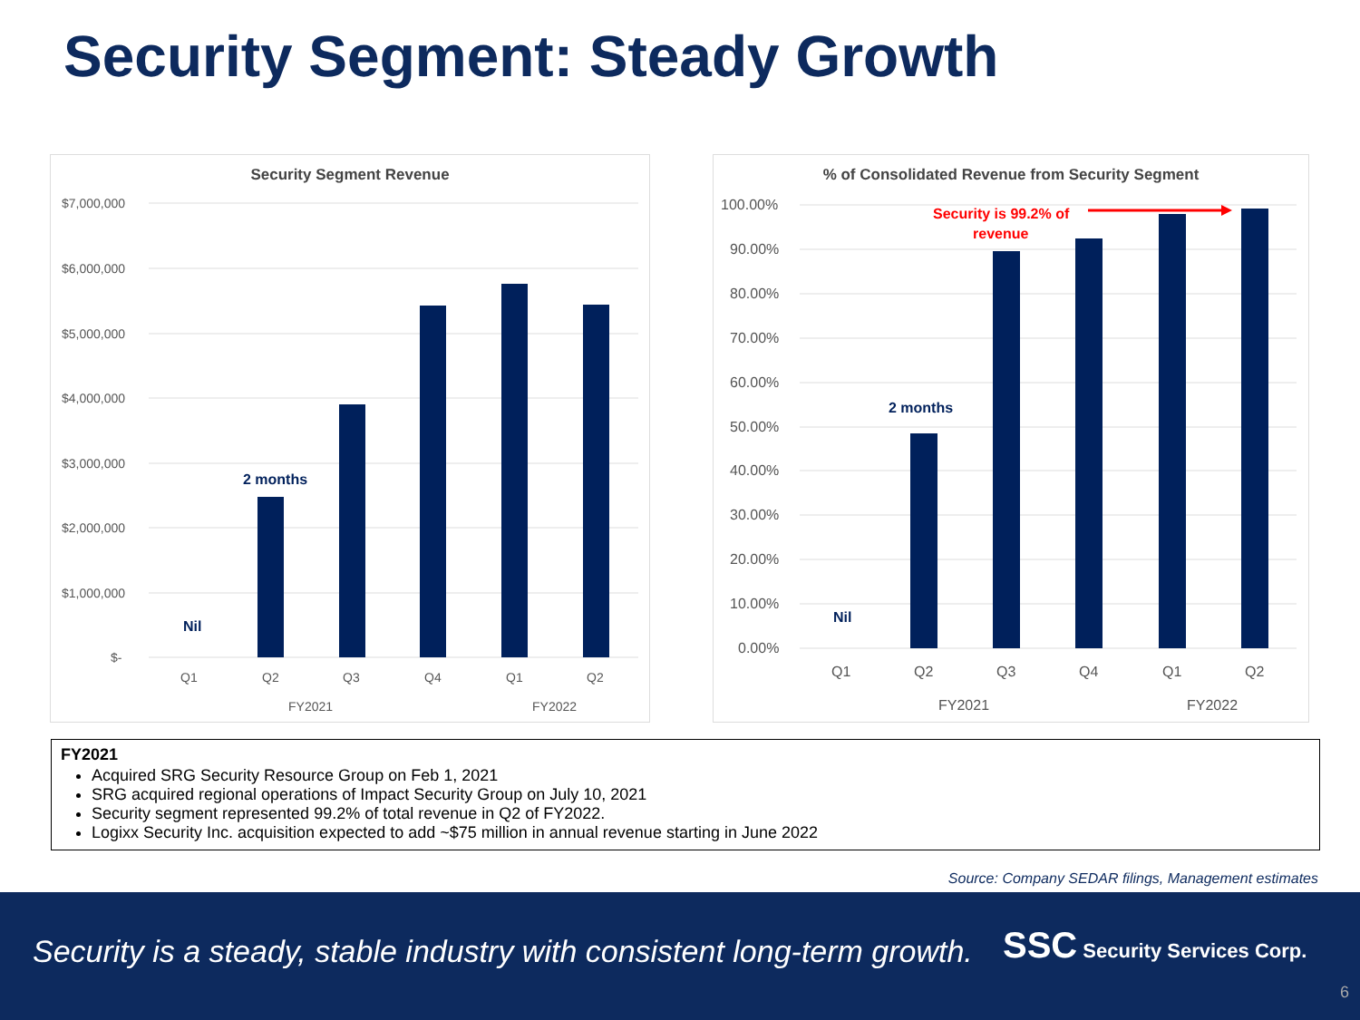Security Segment: Steady Growth
Security Segment Revenue
$7,000,000
$6,000,000
$5,000,000
$4,000,000
$3,000,000
$2,000,000
$1,000,000
$-
Nil
2 months
Q1
Q2
Q3
Q4
Q1
Q2
FY2021
FY2022
% of Consolidated Revenue from Security Segment
100.00%
90.00%
80.00%
70.00%
60.00%
50.00%
40.00%
30.00%
20.00%
10.00%
0.00%
Nil
2 months
Security is 99.2% of
revenue
Q1
Q2
Q3
Q4
Q1
Q2
FY2021
FY2022
FY2021
Acquired SRG Security Resource Group on Feb 1, 2021
SRG acquired regional operations of Impact Security Group on July 10, 2021
Security segment represented 99.2% of total revenue in Q2 of FY2022.
Logixx Security Inc. acquisition expected to add ~$75 million in annual revenue starting in June 2022
Source: Company SEDAR filings, Management estimates
Security is a steady, stable industry with consistent long-term growth.
SSC Security Services Corp.
6